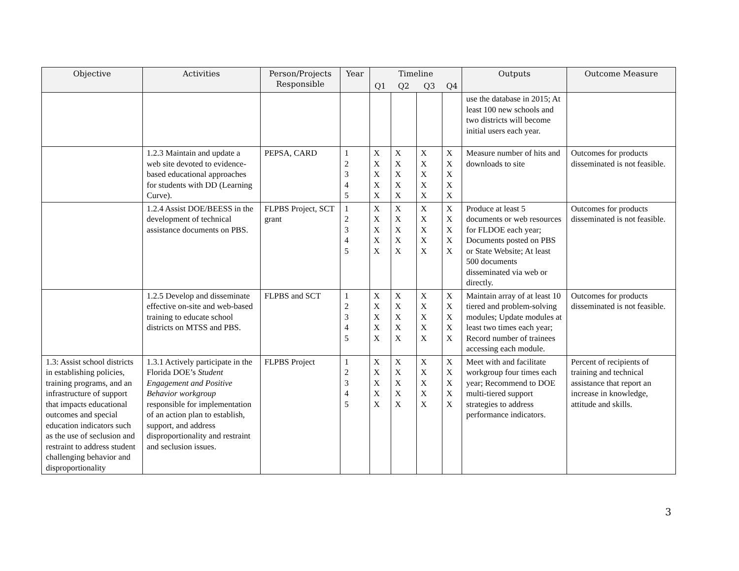| Objective | Activities | Person/Projects Responsible | Year | Timeline | | | | Outputs | Outcome Measure |
| --- | --- | --- | --- | --- | --- | --- | --- | --- | --- |
| | | | | Q1 | Q2 | Q3 | Q4 | | |
| | | | | | | | | use the database in 2015; At least 100 new schools and two districts will become initial users each year. | |
| | 1.2.3 Maintain and update a web site devoted to evidence-based educational approaches for students with DD (Learning Curve). | PEPSA, CARD | 1 2 3 4 5 | X X X X X | X X X X X | X X X X X | X X X X X | Measure number of hits and downloads to site | Outcomes for products disseminated is not feasible. |
| | 1.2.4 Assist DOE/BEESS in the development of technical assistance documents on PBS. | FLPBS Project, SCT grant | 1 2 3 4 5 | X X X X X | X X X X X | X X X X X | X X X X X | Produce at least 5 documents or web resources for FLDOE each year; Documents posted on PBS or State Website; At least 500 documents disseminated via web or directly. | Outcomes for products disseminated is not feasible. |
| | 1.2.5 Develop and disseminate effective on-site and web-based training to educate school districts on MTSS and PBS. | FLPBS and SCT | 1 2 3 4 5 | X X X X X | X X X X X | X X X X X | X X X X X | Maintain array of at least 10 tiered and problem-solving modules; Update modules at least two times each year; Record number of trainees accessing each module. | Outcomes for products disseminated is not feasible. |
| 1.3: Assist school districts in establishing policies, training programs, and an infrastructure of support that impacts educational outcomes and special education indicators such as the use of seclusion and restraint to address student challenging behavior and disproportionality | 1.3.1 Actively participate in the Florida DOE’s Student Engagement and Positive Behavior workgroup responsible for implementation of an action plan to establish, support, and address disproportionality and restraint and seclusion issues. | FLPBS Project | 1 2 3 4 5 | X X X X X | X X X X X | X X X X X | X X X X X | Meet with and facilitate workgroup four times each year; Recommend to DOE multi-tiered support strategies to address performance indicators. | Percent of recipients of training and technical assistance that report an increase in knowledge, attitude and skills. |
3